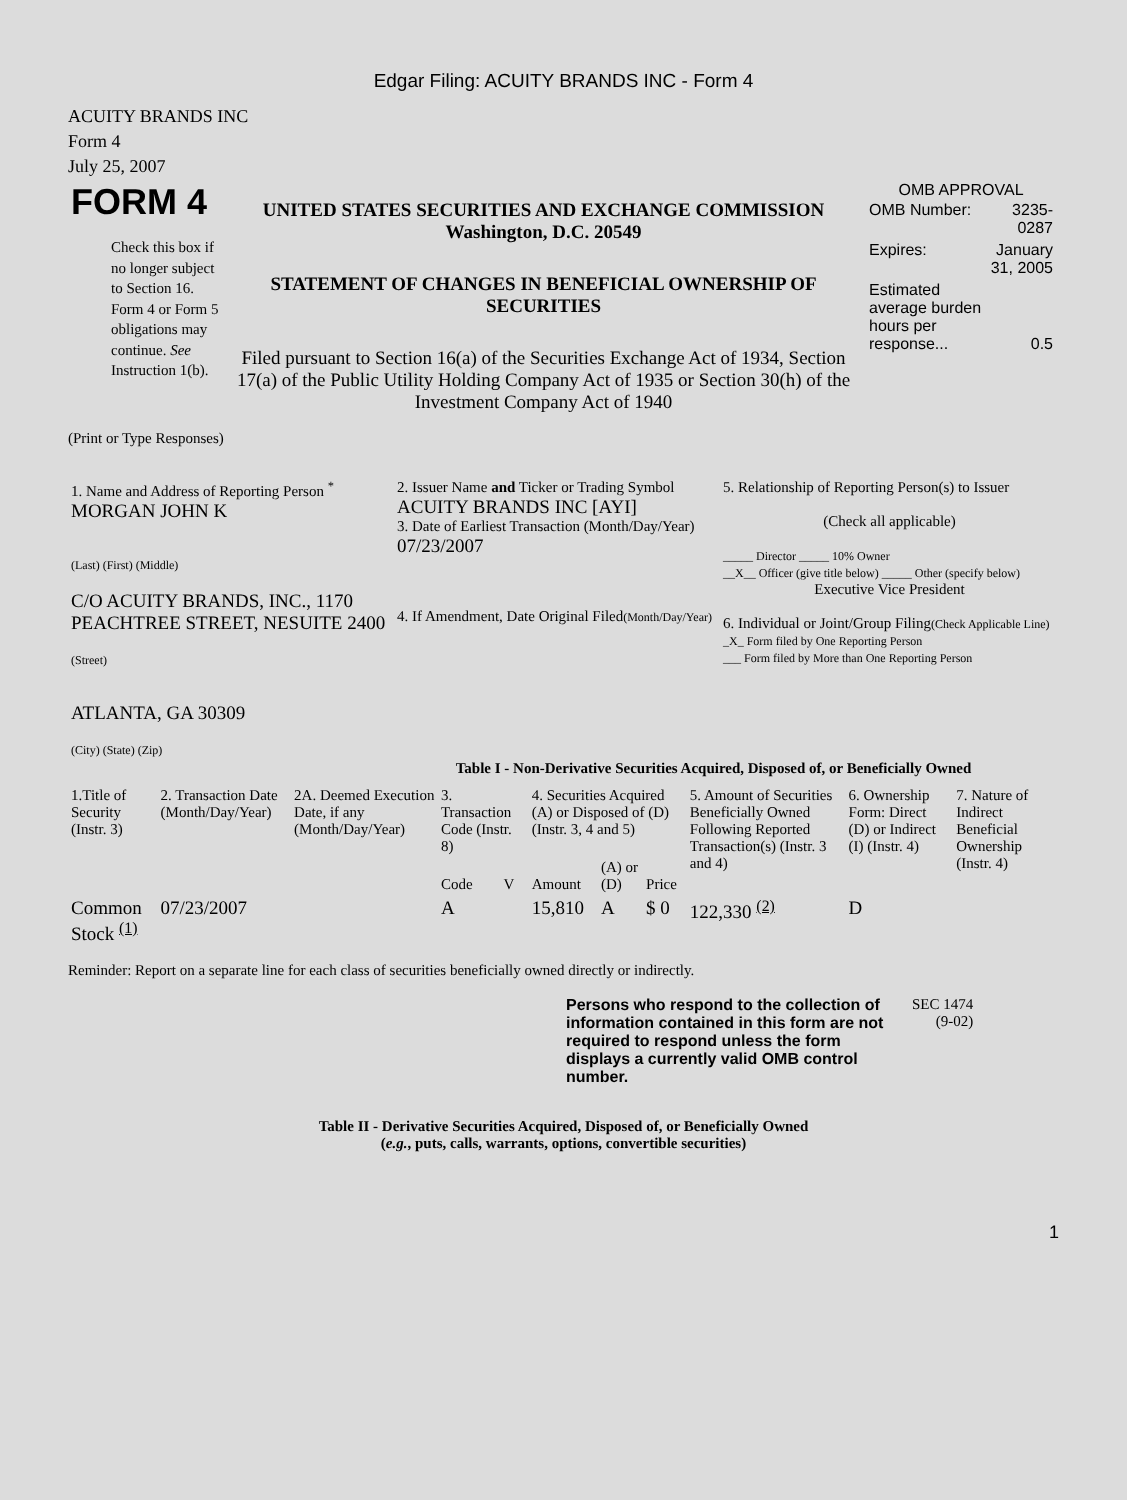Edgar Filing: ACUITY BRANDS INC - Form 4
ACUITY BRANDS INC
Form 4
July 25, 2007
| FORM 4 Check this box if no longer subject to Section 16. Form 4 or Form 5 obligations may continue. See Instruction 1(b). | UNITED STATES SECURITIES AND EXCHANGE COMMISSION Washington, D.C. 20549 STATEMENT OF CHANGES IN BENEFICIAL OWNERSHIP OF SECURITIES Filed pursuant to Section 16(a) of the Securities Exchange Act of 1934, Section 17(a) of the Public Utility Holding Company Act of 1935 or Section 30(h) of the Investment Company Act of 1940 | OMB APPROVAL / OMB Number: / 3235-0287 / / Expires: / January 31, 2005 / / Estimated average burden hours per response... / 0.5 / |
(Print or Type Responses)
| 1. Name and Address of Reporting Person <sup>*</sup> MORGAN JOHN K (Last) (First) (Middle) C/O ACUITY BRANDS, INC., 1170 PEACHTREE STREET, NESUITE 2400 (Street) ATLANTA, GA 30309 (City) (State) (Zip) | 2. Issuer Name and Ticker or Trading Symbol ACUITY BRANDS INC [AYI] 3. Date of Earliest Transaction (Month/Day/Year) 07/23/2007 4. If Amendment, Date Original Filed (Month/Day/Year) | 5. Relationship of Reporting Person(s) to Issuer (Check all applicable) _____ Director _____ 10% Owner __X__ Officer (give title below) _____ Other (specify below) Executive Vice President 6. Individual or Joint/Group Filing (Check Applicable Line) _X_ Form filed by One Reporting Person ___ Form filed by More than One Reporting Person |
Table I - Non-Derivative Securities Acquired, Disposed of, or Beneficially Owned
| 1.Title of Security (Instr. 3) | 2. Transaction Date (Month/Day/Year) | 2A. Deemed Execution Date, if any (Month/Day/Year) | 3. Transaction Code (Instr. 8) | | 4. Securities Acquired (A) or Disposed of (D) (Instr. 3, 4 and 5) | | | 5. Amount of Securities Beneficially Owned Following Reported Transaction(s) (Instr. 3 and 4) | 6. Ownership Form: Direct (D) or Indirect (I) (Instr. 4) | 7. Nature of Indirect Beneficial Ownership (Instr. 4) |
| --- | --- | --- | --- | --- | --- | --- | --- | --- | --- | --- |
| | | | Code | V | Amount | (A) or (D) | Price | | | |
| Common Stock <sup>(1)</sup> | 07/23/2007 | | A | | 15,810 | A | $ 0 | 122,330 <sup>(2)</sup> | D | |
Reminder: Report on a separate line for each class of securities beneficially owned directly or indirectly.
| Persons who respond to the collection of information contained in this form are not required to respond unless the form displays a currently valid OMB control number. | SEC 1474 (9-02) |
Table II - Derivative Securities Acquired, Disposed of, or Beneficially Owned
(e.g., puts, calls, warrants, options, convertible securities)
1